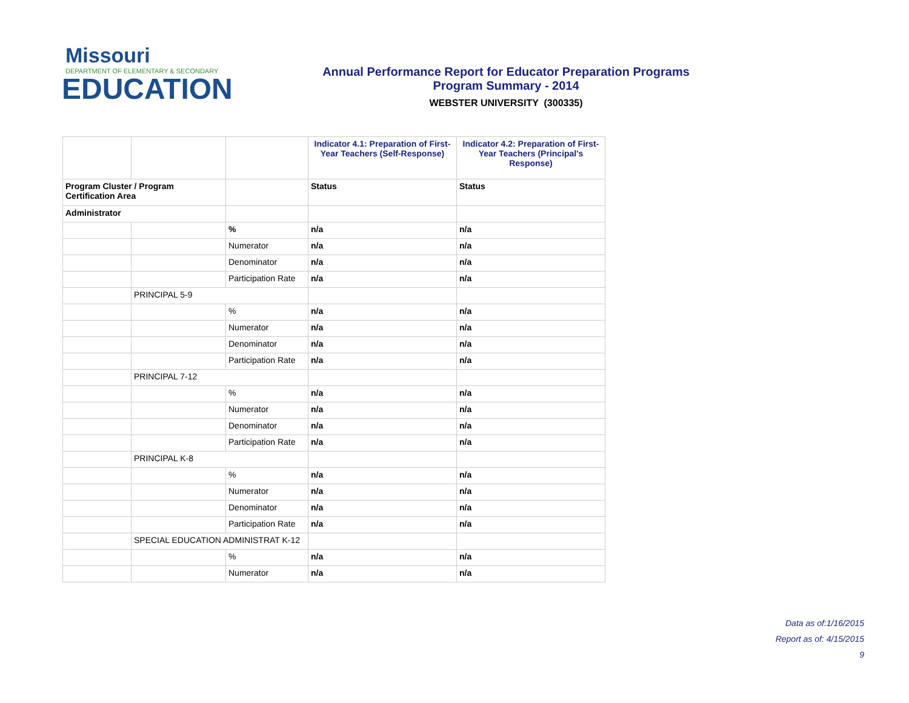Missouri
DEPARTMENT OF ELEMENTARY & SECONDARY
EDUCATION
Annual Performance Report for Educator Preparation Programs
Program Summary - 2014
WEBSTER UNIVERSITY (300335)
| | | | Indicator 4.1: Preparation of First-Year Teachers (Self-Response) | Indicator 4.2: Preparation of First-Year Teachers (Principal's Response) |
| Program Cluster / Program Certification Area | | | Status | Status |
| Administrator | | | | |
| | | % | n/a | n/a |
| | | Numerator | n/a | n/a |
| | | Denominator | n/a | n/a |
| | | Participation Rate | n/a | n/a |
| | PRINCIPAL 5-9 | | | |
| | | % | n/a | n/a |
| | | Numerator | n/a | n/a |
| | | Denominator | n/a | n/a |
| | | Participation Rate | n/a | n/a |
| | PRINCIPAL 7-12 | | | |
| | | % | n/a | n/a |
| | | Numerator | n/a | n/a |
| | | Denominator | n/a | n/a |
| | | Participation Rate | n/a | n/a |
| | PRINCIPAL K-8 | | | |
| | | % | n/a | n/a |
| | | Numerator | n/a | n/a |
| | | Denominator | n/a | n/a |
| | | Participation Rate | n/a | n/a |
| | SPECIAL EDUCATION ADMINISTRAT K-12 | | | |
| | | % | n/a | n/a |
| | | Numerator | n/a | n/a |
Data as of:1/16/2015
Report as of: 4/15/2015
9